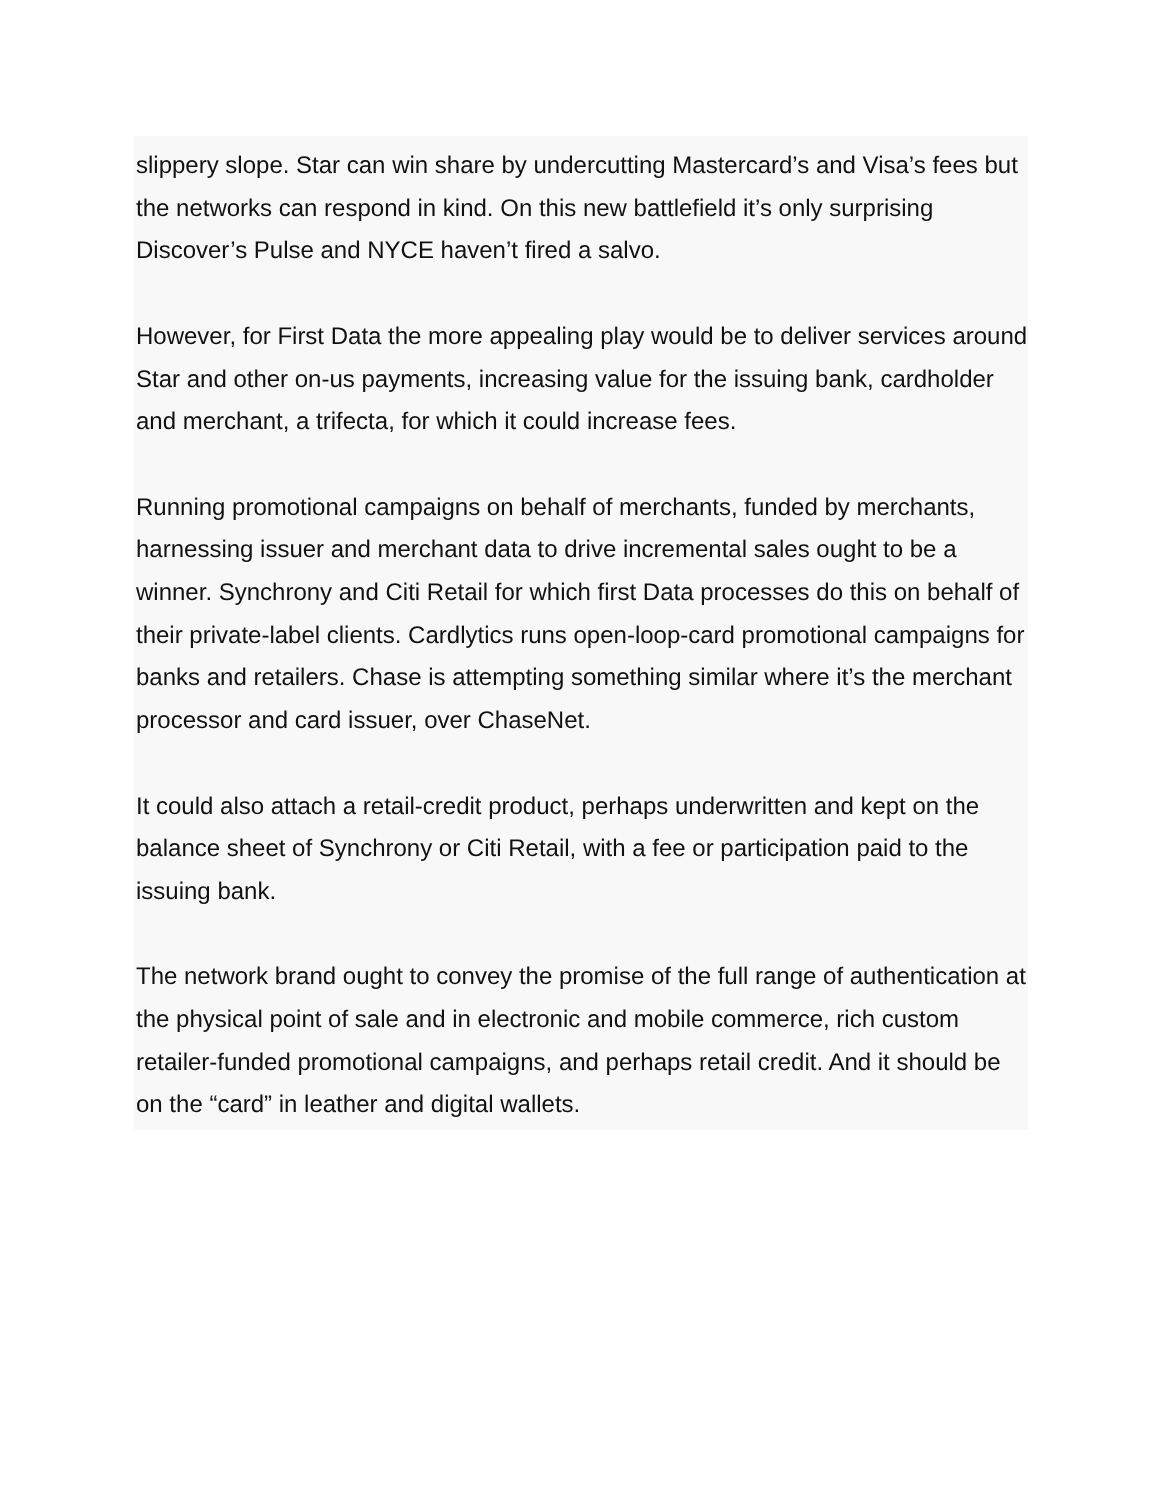slippery slope. Star can win share by undercutting Mastercard’s and Visa’s fees but the networks can respond in kind. On this new battlefield it’s only surprising Discover’s Pulse and NYCE haven’t fired a salvo.
However, for First Data the more appealing play would be to deliver services around Star and other on-us payments, increasing value for the issuing bank, cardholder and merchant, a trifecta, for which it could increase fees.
Running promotional campaigns on behalf of merchants, funded by merchants, harnessing issuer and merchant data to drive incremental sales ought to be a winner. Synchrony and Citi Retail for which first Data processes do this on behalf of their private-label clients. Cardlytics runs open-loop-card promotional campaigns for banks and retailers. Chase is attempting something similar where it’s the merchant processor and card issuer, over ChaseNet.
It could also attach a retail-credit product, perhaps underwritten and kept on the balance sheet of Synchrony or Citi Retail, with a fee or participation paid to the issuing bank.
The network brand ought to convey the promise of the full range of authentication at the physical point of sale and in electronic and mobile commerce, rich custom retailer-funded promotional campaigns, and perhaps retail credit. And it should be on the “card” in leather and digital wallets.